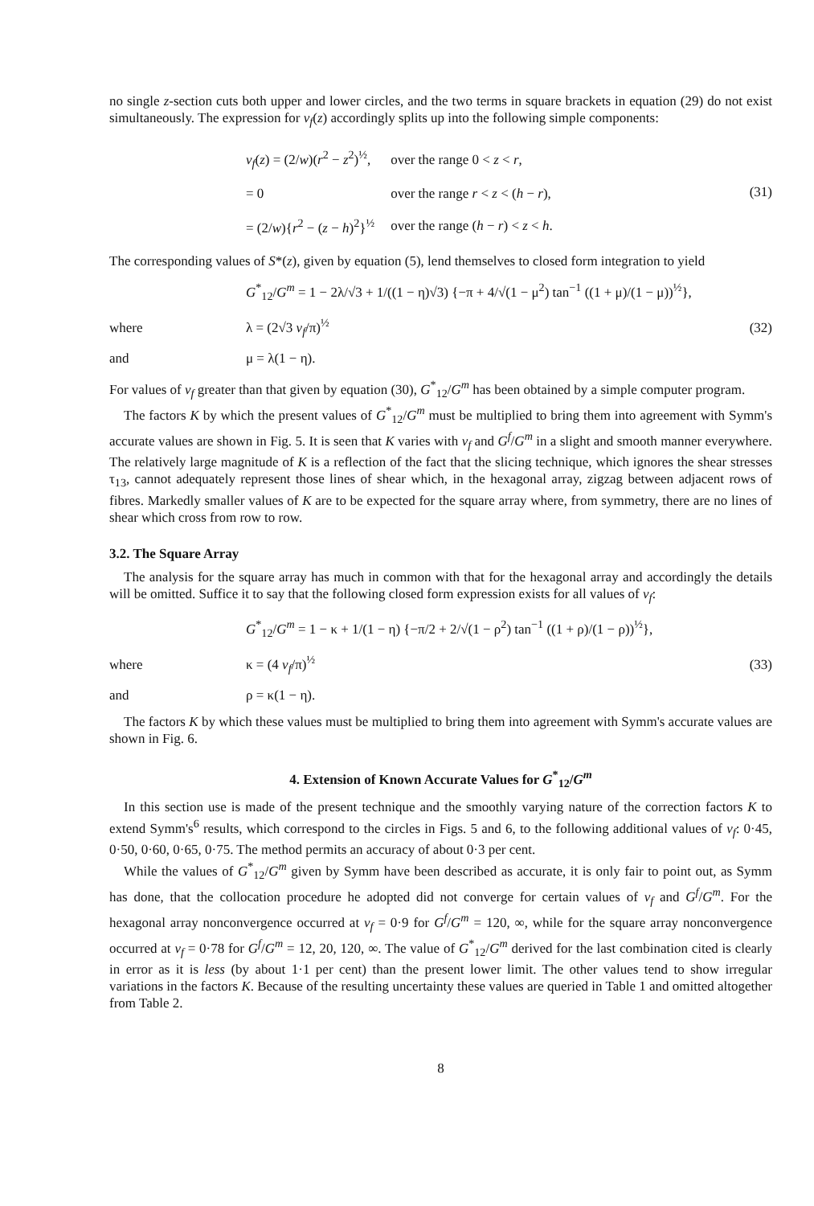no single z-section cuts both upper and lower circles, and the two terms in square brackets in equation (29) do not exist simultaneously. The expression for v<sub>f</sub>(z) accordingly splits up into the following simple components:
| v<sub>f</sub> ( z ) = (2/ w )( r<sup>2</sup> − z<sup>2</sup>)<sup>½</sup>, | over the range 0 < z < r , |
| = 0 | over the range r < z < ( h − r ), |
| = (2/ w ){ r<sup>2</sup> − ( z − h )<sup>2</sup>}<sup>½</sup> | over the range ( h − r ) < z < h . |
(31)
The corresponding values of S*(z), given by equation (5), lend themselves to closed form integration to yield
G<sup>*</sup><sub>12</sub>/G<sup>m</sup> = 1 − 2λ/√3 + 1/((1 − η)√3) {−π + 4/√(1 − μ<sup>2</sup>) tan<sup>−1</sup> ((1 + μ)/(1 − μ))<sup>½</sup>},
where λ = (2√3 v<sub>f</sub>/π)<sup>½</sup> (32)
and μ = λ(1 − η).
For values of v<sub>f</sub> greater than that given by equation (30), G<sup>*</sup><sub>12</sub>/G<sup>m</sup> has been obtained by a simple computer program.
The factors K by which the present values of G<sup>*</sup><sub>12</sub>/G<sup>m</sup> must be multiplied to bring them into agreement with Symm's accurate values are shown in Fig. 5. It is seen that K varies with v<sub>f</sub> and G<sup>f</sup>/G<sup>m</sup> in a slight and smooth manner everywhere. The relatively large magnitude of K is a reflection of the fact that the slicing technique, which ignores the shear stresses τ<sub>13</sub>, cannot adequately represent those lines of shear which, in the hexagonal array, zigzag between adjacent rows of fibres. Markedly smaller values of K are to be expected for the square array where, from symmetry, there are no lines of shear which cross from row to row.
3.2. The Square Array
The analysis for the square array has much in common with that for the hexagonal array and accordingly the details will be omitted. Suffice it to say that the following closed form expression exists for all values of v<sub>f</sub>:
G<sup>*</sup><sub>12</sub>/G<sup>m</sup> = 1 − κ + 1/(1 − η) {−π/2 + 2/√(1 − ρ<sup>2</sup>) tan<sup>−1</sup> ((1 + ρ)/(1 − ρ))<sup>½</sup>},
where κ = (4 v<sub>f</sub>/π)<sup>½</sup> (33)
and ρ = κ(1 − η).
The factors K by which these values must be multiplied to bring them into agreement with Symm's accurate values are shown in Fig. 6.
4. Extension of Known Accurate Values for G<sup>*</sup><sub>12</sub>/G<sup>m</sup>
In this section use is made of the present technique and the smoothly varying nature of the correction factors K to extend Symm's<sup>6</sup> results, which correspond to the circles in Figs. 5 and 6, to the following additional values of v<sub>f</sub>: 0·45, 0·50, 0·60, 0·65, 0·75. The method permits an accuracy of about 0·3 per cent.
While the values of G<sup>*</sup><sub>12</sub>/G<sup>m</sup> given by Symm have been described as accurate, it is only fair to point out, as Symm has done, that the collocation procedure he adopted did not converge for certain values of v<sub>f</sub> and G<sup>f</sup>/G<sup>m</sup>. For the hexagonal array nonconvergence occurred at v<sub>f</sub> = 0·9 for G<sup>f</sup>/G<sup>m</sup> = 120, ∞, while for the square array nonconvergence occurred at v<sub>f</sub> = 0·78 for G<sup>f</sup>/G<sup>m</sup> = 12, 20, 120, ∞. The value of G<sup>*</sup><sub>12</sub>/G<sup>m</sup> derived for the last combination cited is clearly in error as it is less (by about 1·1 per cent) than the present lower limit. The other values tend to show irregular variations in the factors K. Because of the resulting uncertainty these values are queried in Table 1 and omitted altogether from Table 2.
8